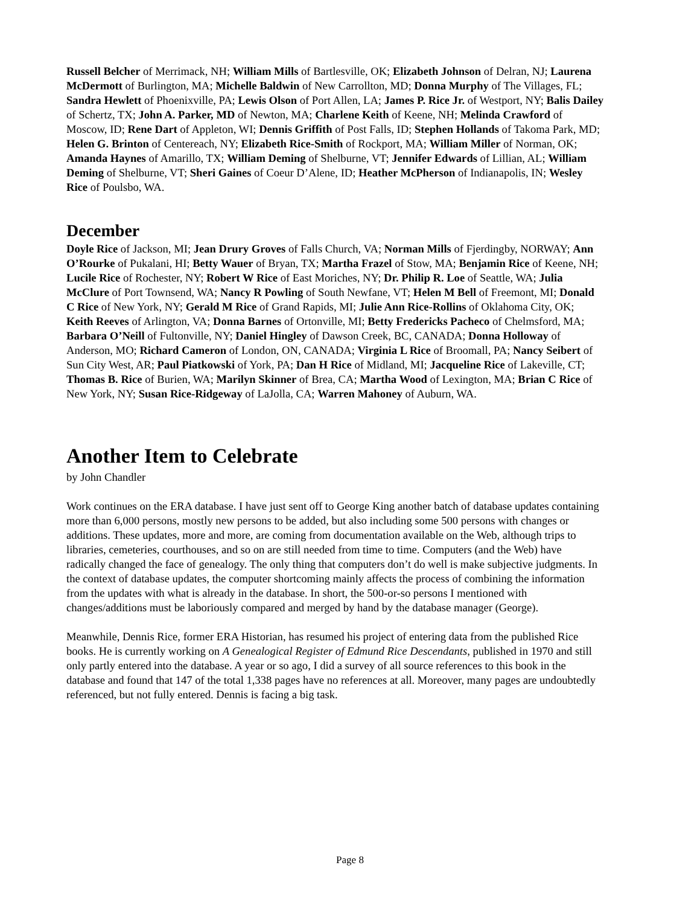Russell Belcher of Merrimack, NH; William Mills of Bartlesville, OK; Elizabeth Johnson of Delran, NJ; Laurena McDermott of Burlington, MA; Michelle Baldwin of New Carrollton, MD; Donna Murphy of The Villages, FL; Sandra Hewlett of Phoenixville, PA; Lewis Olson of Port Allen, LA; James P. Rice Jr. of Westport, NY; Balis Dailey of Schertz, TX; John A. Parker, MD of Newton, MA; Charlene Keith of Keene, NH; Melinda Crawford of Moscow, ID; Rene Dart of Appleton, WI; Dennis Griffith of Post Falls, ID; Stephen Hollands of Takoma Park, MD; Helen G. Brinton of Centereach, NY; Elizabeth Rice-Smith of Rockport, MA; William Miller of Norman, OK; Amanda Haynes of Amarillo, TX; William Deming of Shelburne, VT; Jennifer Edwards of Lillian, AL; William Deming of Shelburne, VT; Sheri Gaines of Coeur D’Alene, ID; Heather McPherson of Indianapolis, IN; Wesley Rice of Poulsbo, WA.
December
Doyle Rice of Jackson, MI; Jean Drury Groves of Falls Church, VA; Norman Mills of Fjerdingby, NORWAY; Ann O’Rourke of Pukalani, HI; Betty Wauer of Bryan, TX; Martha Frazel of Stow, MA; Benjamin Rice of Keene, NH; Lucile Rice of Rochester, NY; Robert W Rice of East Moriches, NY; Dr. Philip R. Loe of Seattle, WA; Julia McClure of Port Townsend, WA; Nancy R Powling of South Newfane, VT; Helen M Bell of Freemont, MI; Donald C Rice of New York, NY; Gerald M Rice of Grand Rapids, MI; Julie Ann Rice-Rollins of Oklahoma City, OK; Keith Reeves of Arlington, VA; Donna Barnes of Ortonville, MI; Betty Fredericks Pacheco of Chelmsford, MA; Barbara O’Neill of Fultonville, NY; Daniel Hingley of Dawson Creek, BC, CANADA; Donna Holloway of Anderson, MO; Richard Cameron of London, ON, CANADA; Virginia L Rice of Broomall, PA; Nancy Seibert of Sun City West, AR; Paul Piatkowski of York, PA; Dan H Rice of Midland, MI; Jacqueline Rice of Lakeville, CT; Thomas B. Rice of Burien, WA; Marilyn Skinner of Brea, CA; Martha Wood of Lexington, MA; Brian C Rice of New York, NY; Susan Rice-Ridgeway of LaJolla, CA; Warren Mahoney of Auburn, WA.
Another Item to Celebrate
by John Chandler
Work continues on the ERA database. I have just sent off to George King another batch of database updates containing more than 6,000 persons, mostly new persons to be added, but also including some 500 persons with changes or additions. These updates, more and more, are coming from documentation available on the Web, although trips to libraries, cemeteries, courthouses, and so on are still needed from time to time. Computers (and the Web) have radically changed the face of genealogy. The only thing that computers don’t do well is make subjective judgments. In the context of database updates, the computer shortcoming mainly affects the process of combining the information from the updates with what is already in the database. In short, the 500-or-so persons I mentioned with changes/additions must be laboriously compared and merged by hand by the database manager (George).
Meanwhile, Dennis Rice, former ERA Historian, has resumed his project of entering data from the published Rice books. He is currently working on A Genealogical Register of Edmund Rice Descendants, published in 1970 and still only partly entered into the database. A year or so ago, I did a survey of all source references to this book in the database and found that 147 of the total 1,338 pages have no references at all. Moreover, many pages are undoubtedly referenced, but not fully entered. Dennis is facing a big task.
Page 8